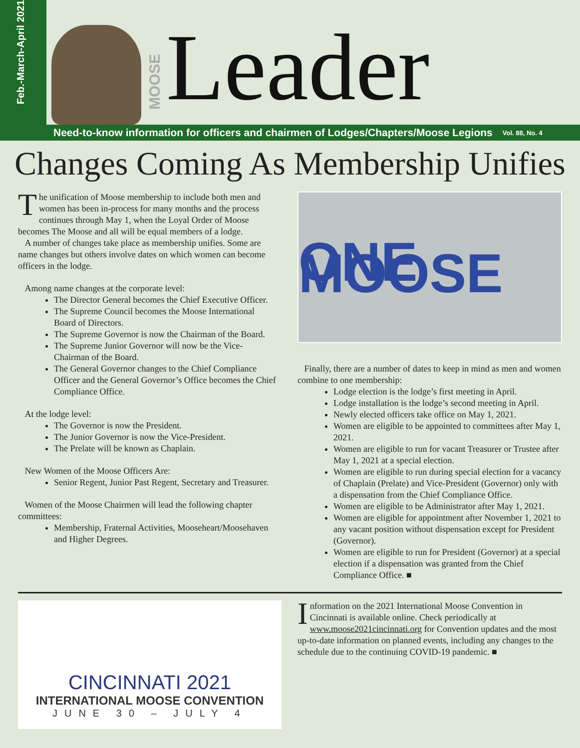Feb.-March-April 2021
MOOSE
Leader
Need-to-know information for officers and chairmen of Lodges/Chapters/Moose Legions Vol. 88, No. 4
Changes Coming As Membership Unifies
The unification of Moose membership to include both men and women has been in-process for many months and the process continues through May 1, when the Loyal Order of Moose becomes The Moose and all will be equal members of a lodge.
A number of changes take place as membership unifies. Some are name changes but others involve dates on which women can become officers in the lodge.
Among name changes at the corporate level:
The Director General becomes the Chief Executive Officer.
The Supreme Council becomes the Moose International Board of Directors.
The Supreme Governor is now the Chairman of the Board.
The Supreme Junior Governor will now be the Vice-Chairman of the Board.
The General Governor changes to the Chief Compliance Officer and the General Governor’s Office becomes the Chief Compliance Office.
At the lodge level:
The Governor is now the President.
The Junior Governor is now the Vice-President.
The Prelate will be known as Chaplain.
New Women of the Moose Officers Are:
Senior Regent, Junior Past Regent, Secretary and Treasurer.
Women of the Moose Chairmen will lead the following chapter committees:
Membership, Fraternal Activities, Mooseheart/Moosehaven and Higher Degrees.
ONE MOOSE
Finally, there are a number of dates to keep in mind as men and women combine to one membership:
Lodge election is the lodge’s first meeting in April.
Lodge installation is the lodge’s second meeting in April.
Newly elected officers take office on May 1, 2021.
Women are eligible to be appointed to committees after May 1, 2021.
Women are eligible to run for vacant Treasurer or Trustee after May 1, 2021 at a special election.
Women are eligible to run during special election for a vacancy of Chaplain (Prelate) and Vice-President (Governor) only with a dispensation from the Chief Compliance Office.
Women are eligible to be Administrator after May 1, 2021.
Women are eligible for appointment after November 1, 2021 to any vacant position without dispensation except for President (Governor).
Women are eligible to run for President (Governor) at a special election if a dispensation was granted from the Chief Compliance Office. ■
CINCINNATI 2021
INTERNATIONAL MOOSE CONVENTION
JUNE 30 – JULY 4
Information on the 2021 International Moose Convention in Cincinnati is available online. Check periodically at www.moose2021cincinnati.org for Convention updates and the most up-to-date information on planned events, including any changes to the schedule due to the continuing COVID-19 pandemic. ■